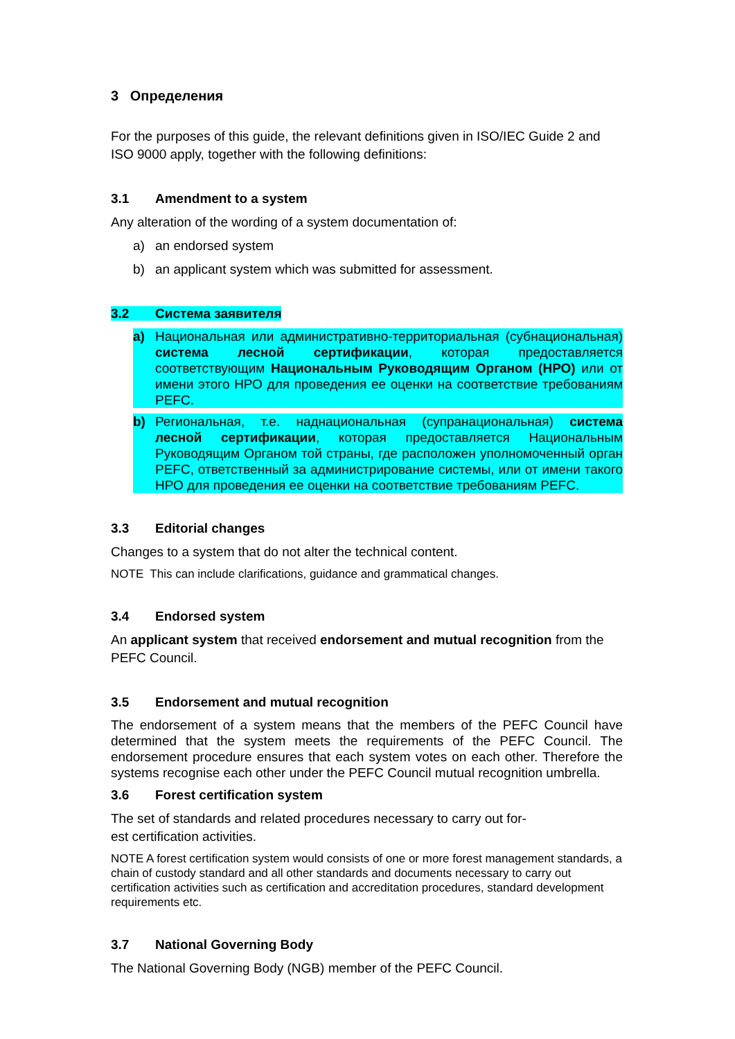3 Определения
For the purposes of this guide, the relevant definitions given in ISO/IEC Guide 2 and ISO 9000 apply, together with the following definitions:
3.1 Amendment to a system
Any alteration of the wording of a system documentation of:
a) an endorsed system
b) an applicant system which was submitted for assessment.
3.2 Система заявителя
a) Национальная или административно-территориальная (субнациональная) система лесной сертификации, которая предоставляется соответствующим Национальным Руководящим Органом (НРО) или от имени этого НРО для проведения ее оценки на соответствие требованиям PEFC.
b) Региональная, т.е. наднациональная (супранациональная) система лесной сертификации, которая предоставляется Национальным Руководящим Органом той страны, где расположен уполномоченный орган PEFC, ответственный за администрирование системы, или от имени такого НРО для проведения ее оценки на соответствие требованиям PEFC.
3.3 Editorial changes
Changes to a system that do not alter the technical content.
NOTE This can include clarifications, guidance and grammatical changes.
3.4 Endorsed system
An applicant system that received endorsement and mutual recognition from the PEFC Council.
3.5 Endorsement and mutual recognition
The endorsement of a system means that the members of the PEFC Council have determined that the system meets the requirements of the PEFC Council. The endorsement procedure ensures that each system votes on each other. Therefore the systems recognise each other under the PEFC Council mutual recognition umbrella.
3.6 Forest certification system
The set of standards and related procedures necessary to carry out for-
est certification activities.
NOTE A forest certification system would consists of one or more forest management standards, a chain of custody standard and all other standards and documents necessary to carry out certification activities such as certification and accreditation procedures, standard development requirements etc.
3.7 National Governing Body
The National Governing Body (NGB) member of the PEFC Council.